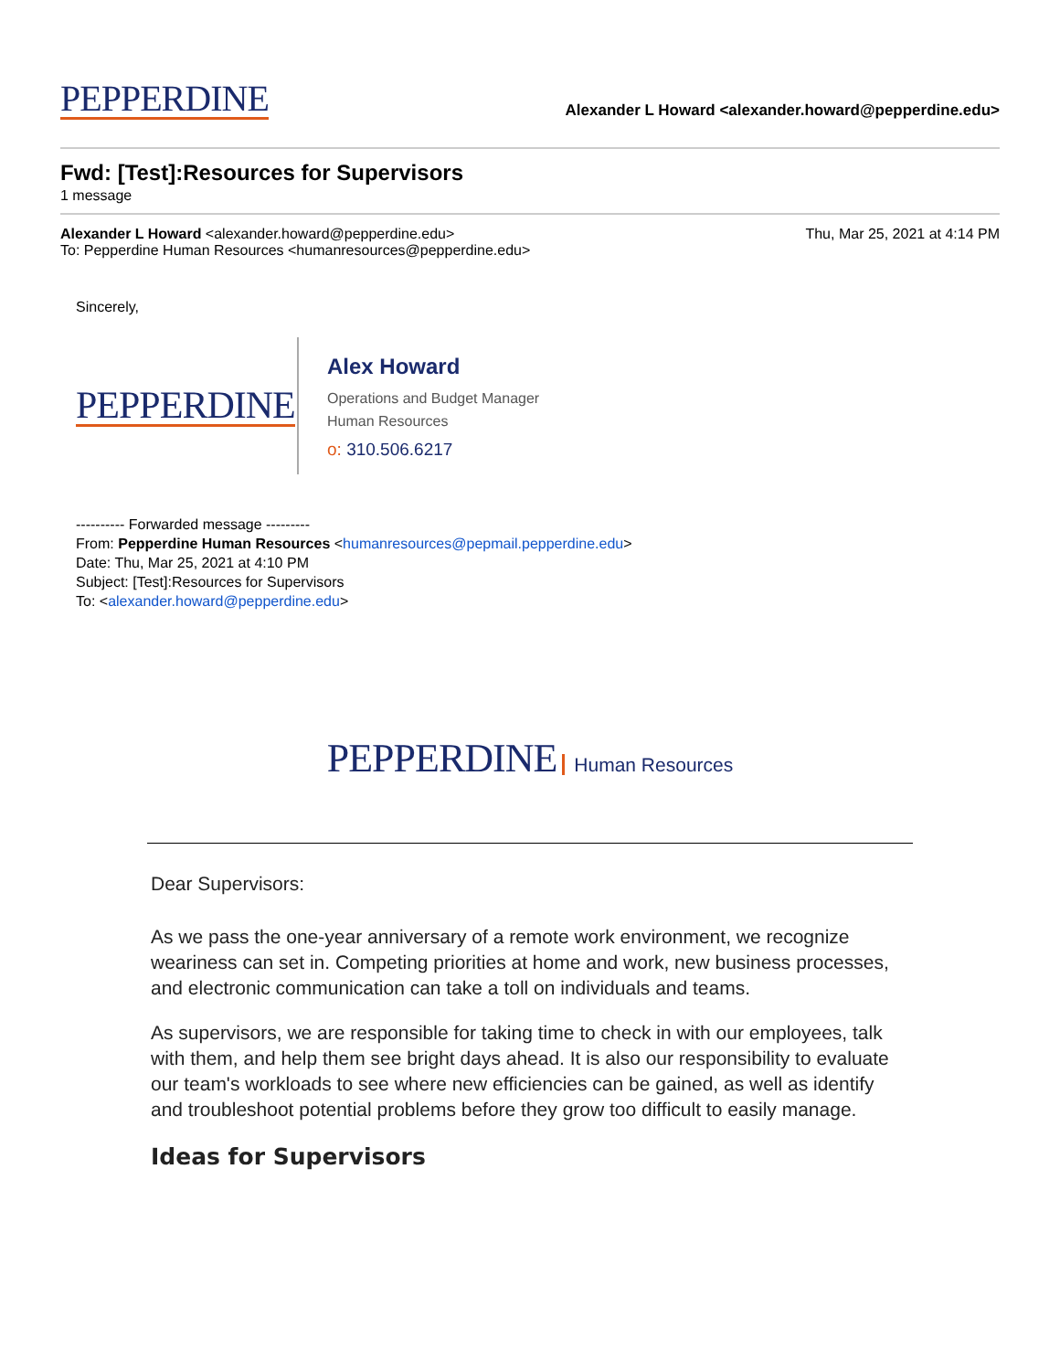PEPPERDINE Alexander L Howard <alexander.howard@pepperdine.edu>
Fwd: [Test]:Resources for Supervisors
1 message
Alexander L Howard <alexander.howard@pepperdine.edu> Thu, Mar 25, 2021 at 4:14 PM
To: Pepperdine Human Resources <humanresources@pepperdine.edu>
Sincerely,
PEPPERDINE
Alex Howard
Operations and Budget Manager
Human Resources
o: 310.506.6217
---------- Forwarded message ---------
From: Pepperdine Human Resources <humanresources@pepmail.pepperdine.edu>
Date: Thu, Mar 25, 2021 at 4:10 PM
Subject: [Test]:Resources for Supervisors
To: <alexander.howard@pepperdine.edu>
PEPPERDINE Human Resources
Dear Supervisors:
As we pass the one-year anniversary of a remote work environment, we recognize weariness can set in. Competing priorities at home and work, new business processes, and electronic communication can take a toll on individuals and teams.
As supervisors, we are responsible for taking time to check in with our employees, talk with them, and help them see bright days ahead. It is also our responsibility to evaluate our team's workloads to see where new efficiencies can be gained, as well as identify and troubleshoot potential problems before they grow too difficult to easily manage.
Ideas for Supervisors